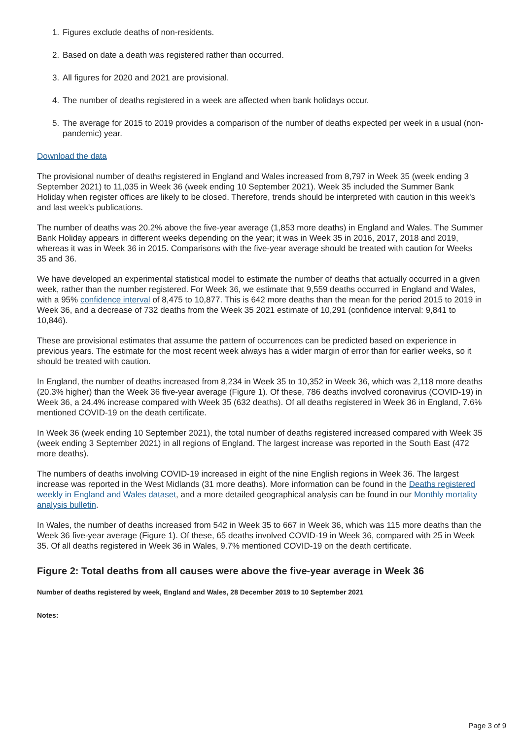1. Figures exclude deaths of non-residents.
2. Based on date a death was registered rather than occurred.
3. All figures for 2020 and 2021 are provisional.
4. The number of deaths registered in a week are affected when bank holidays occur.
5. The average for 2015 to 2019 provides a comparison of the number of deaths expected per week in a usual (non-pandemic) year.
Download the data
The provisional number of deaths registered in England and Wales increased from 8,797 in Week 35 (week ending 3 September 2021) to 11,035 in Week 36 (week ending 10 September 2021). Week 35 included the Summer Bank Holiday when register offices are likely to be closed. Therefore, trends should be interpreted with caution in this week's and last week's publications.
The number of deaths was 20.2% above the five-year average (1,853 more deaths) in England and Wales. The Summer Bank Holiday appears in different weeks depending on the year; it was in Week 35 in 2016, 2017, 2018 and 2019, whereas it was in Week 36 in 2015. Comparisons with the five-year average should be treated with caution for Weeks 35 and 36.
We have developed an experimental statistical model to estimate the number of deaths that actually occurred in a given week, rather than the number registered. For Week 36, we estimate that 9,559 deaths occurred in England and Wales, with a 95% confidence interval of 8,475 to 10,877. This is 642 more deaths than the mean for the period 2015 to 2019 in Week 36, and a decrease of 732 deaths from the Week 35 2021 estimate of 10,291 (confidence interval: 9,841 to 10,846).
These are provisional estimates that assume the pattern of occurrences can be predicted based on experience in previous years. The estimate for the most recent week always has a wider margin of error than for earlier weeks, so it should be treated with caution.
In England, the number of deaths increased from 8,234 in Week 35 to 10,352 in Week 36, which was 2,118 more deaths (20.3% higher) than the Week 36 five-year average (Figure 1). Of these, 786 deaths involved coronavirus (COVID-19) in Week 36, a 24.4% increase compared with Week 35 (632 deaths). Of all deaths registered in Week 36 in England, 7.6% mentioned COVID-19 on the death certificate.
In Week 36 (week ending 10 September 2021), the total number of deaths registered increased compared with Week 35 (week ending 3 September 2021) in all regions of England. The largest increase was reported in the South East (472 more deaths).
The numbers of deaths involving COVID-19 increased in eight of the nine English regions in Week 36. The largest increase was reported in the West Midlands (31 more deaths). More information can be found in the Deaths registered weekly in England and Wales dataset, and a more detailed geographical analysis can be found in our Monthly mortality analysis bulletin.
In Wales, the number of deaths increased from 542 in Week 35 to 667 in Week 36, which was 115 more deaths than the Week 36 five-year average (Figure 1). Of these, 65 deaths involved COVID-19 in Week 36, compared with 25 in Week 35. Of all deaths registered in Week 36 in Wales, 9.7% mentioned COVID-19 on the death certificate.
Figure 2: Total deaths from all causes were above the five-year average in Week 36
Number of deaths registered by week, England and Wales, 28 December 2019 to 10 September 2021
Notes:
Page 3 of 9